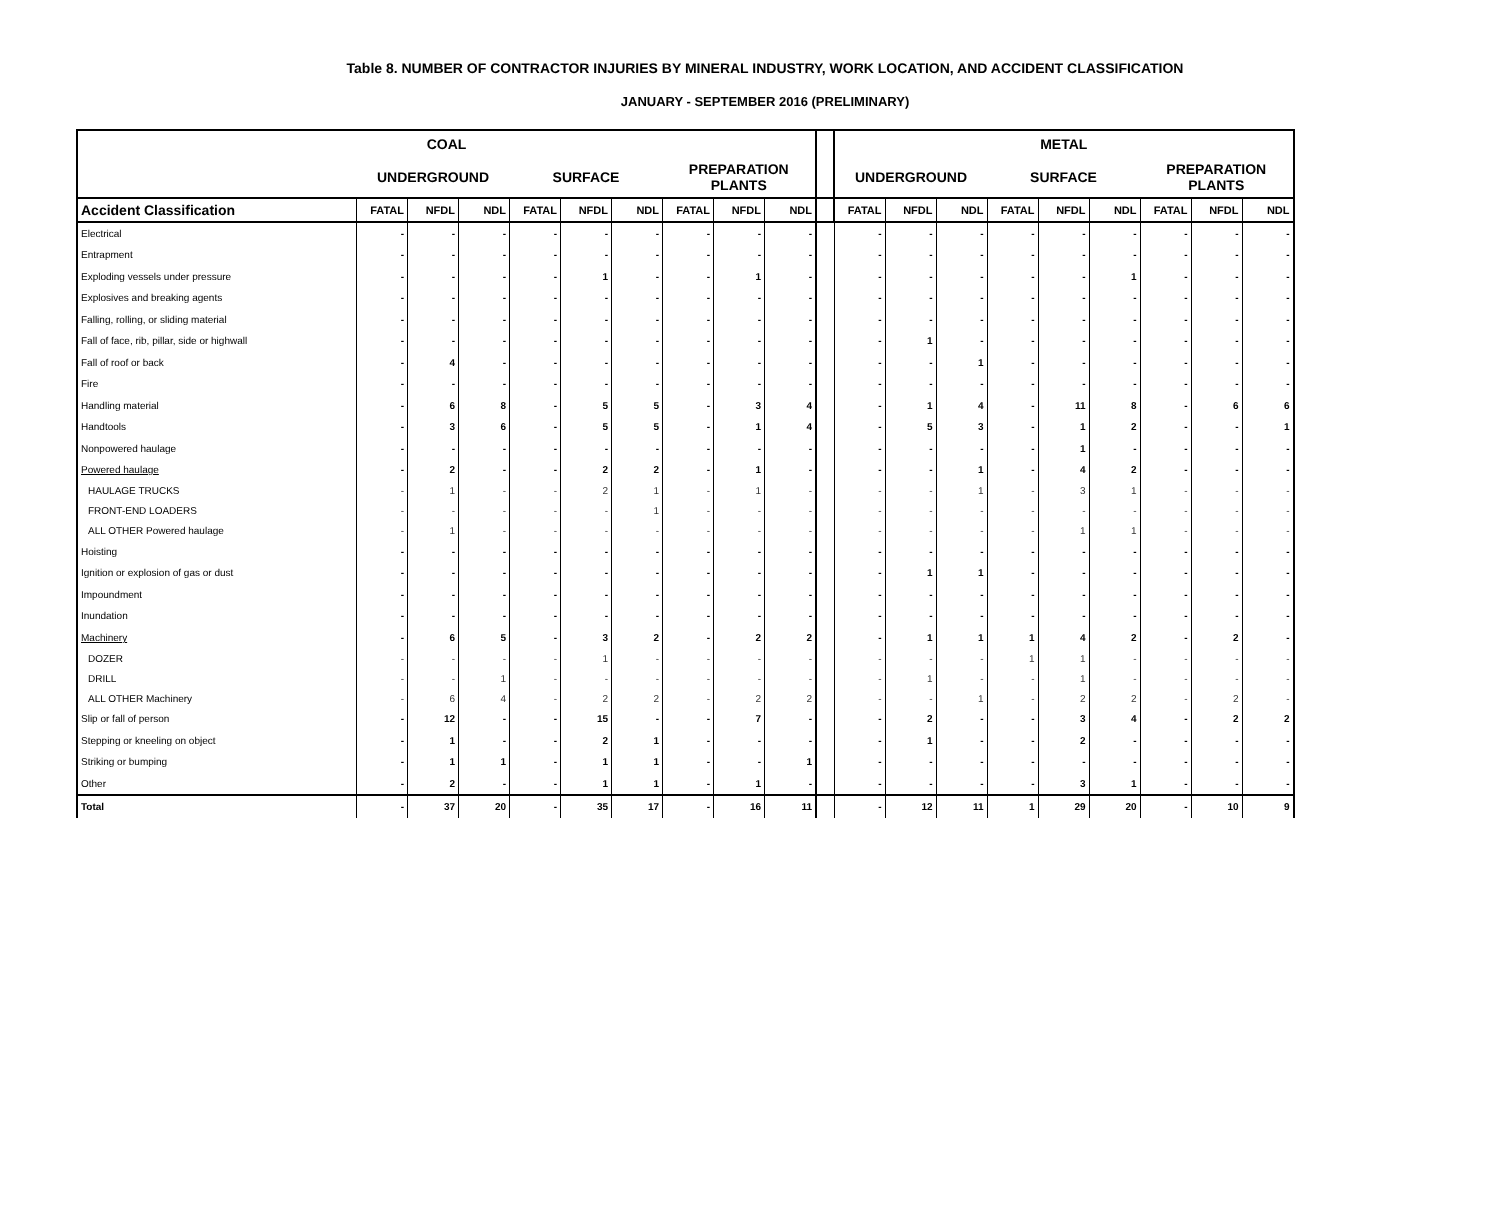Table 8. NUMBER OF CONTRACTOR INJURIES BY MINERAL INDUSTRY, WORK LOCATION, AND ACCIDENT CLASSIFICATION
JANUARY - SEPTEMBER 2016 (PRELIMINARY)
| COAL | | | | | | | | | | | METAL | | | | | | | | |
| --- | --- | --- | --- | --- | --- | --- | --- | --- | --- | --- | --- | --- | --- | --- | --- | --- | --- | --- | --- |
| | UNDERGROUND | | | SURFACE | | | PREPARATION PLANTS | | | | UNDERGROUND | | | SURFACE | | | PREPARATION PLANTS | | |
| Accident Classification | FATAL | NFDL | NDL | FATAL | NFDL | NDL | FATAL | NFDL | NDL | | FATAL | NFDL | NDL | FATAL | NFDL | NDL | FATAL | NFDL | NDL |
| Electrical | - | - | - | - | - | - | - | - | - | | - | - | - | - | - | - | - | - | - |
| Entrapment | - | - | - | - | - | - | - | - | - | | - | - | - | - | - | - | - | - | - |
| Exploding vessels under pressure | - | - | - | - | 1 | - | - | 1 | - | | - | - | - | - | - | 1 | - | - | - |
| Explosives and breaking agents | - | - | - | - | - | - | - | - | - | | - | - | - | - | - | - | - | - | - |
| Falling, rolling, or sliding material | - | - | - | - | - | - | - | - | - | | - | - | - | - | - | - | - | - | - |
| Fall of face, rib, pillar, side or highwall | - | - | - | - | - | - | - | - | - | | - | 1 | - | - | - | - | - | - | - |
| Fall of roof or back | - | 4 | - | - | - | - | - | - | - | | - | - | 1 | - | - | - | - | - | - |
| Fire | - | - | - | - | - | - | - | - | - | | - | - | - | - | - | - | - | - | - |
| Handling material | - | 6 | 8 | - | 5 | 5 | - | 3 | 4 | | - | 1 | 4 | - | 11 | 8 | - | 6 | 6 |
| Handtools | - | 3 | 6 | - | 5 | 5 | - | 1 | 4 | | - | 5 | 3 | - | 1 | 2 | - | - | 1 |
| Nonpowered haulage | - | - | - | - | - | - | - | - | - | | - | - | - | - | 1 | - | - | - | - |
| Powered haulage | - | 2 | - | - | 2 | 2 | - | 1 | - | | - | - | 1 | - | 4 | 2 | - | - | - |
| HAULAGE TRUCKS | - | 1 | - | - | 2 | 1 | - | 1 | - | | - | - | 1 | - | 3 | 1 | - | - | - |
| FRONT-END LOADERS | - | - | - | - | - | 1 | - | - | - | | - | - | - | - | - | - | - | - | - |
| ALL OTHER Powered haulage | - | 1 | - | - | - | - | - | - | - | | - | - | - | - | 1 | 1 | - | - | - |
| Hoisting | - | - | - | - | - | - | - | - | - | | - | - | - | - | - | - | - | - | - |
| Ignition or explosion of gas or dust | - | - | - | - | - | - | - | - | - | | - | 1 | 1 | - | - | - | - | - | - |
| Impoundment | - | - | - | - | - | - | - | - | - | | - | - | - | - | - | - | - | - | - |
| Inundation | - | - | - | - | - | - | - | - | - | | - | - | - | - | - | - | - | - | - |
| Machinery | - | 6 | 5 | - | 3 | 2 | - | 2 | 2 | | - | 1 | 1 | 1 | 4 | 2 | - | 2 | - |
| DOZER | - | - | - | - | 1 | - | - | - | - | | - | - | - | 1 | 1 | - | - | - | - |
| DRILL | - | - | 1 | - | - | - | - | - | - | | - | 1 | - | - | 1 | - | - | - | - |
| ALL OTHER Machinery | - | 6 | 4 | - | 2 | 2 | - | 2 | 2 | | - | - | 1 | - | 2 | 2 | - | 2 | - |
| Slip or fall of person | - | 12 | - | - | 15 | - | - | 7 | - | | - | 2 | - | - | 3 | 4 | - | 2 | 2 |
| Stepping or kneeling on object | - | 1 | - | - | 2 | 1 | - | - | - | | - | 1 | - | - | 2 | - | - | - | - |
| Striking or bumping | - | 1 | 1 | - | 1 | 1 | - | - | 1 | | - | - | - | - | - | - | - | - | - |
| Other | - | 2 | - | - | 1 | 1 | - | 1 | - | | - | - | - | - | 3 | 1 | - | - | - |
| Total | - | 37 | 20 | - | 35 | 17 | - | 16 | 11 | | - | 12 | 11 | 1 | 29 | 20 | - | 10 | 9 |